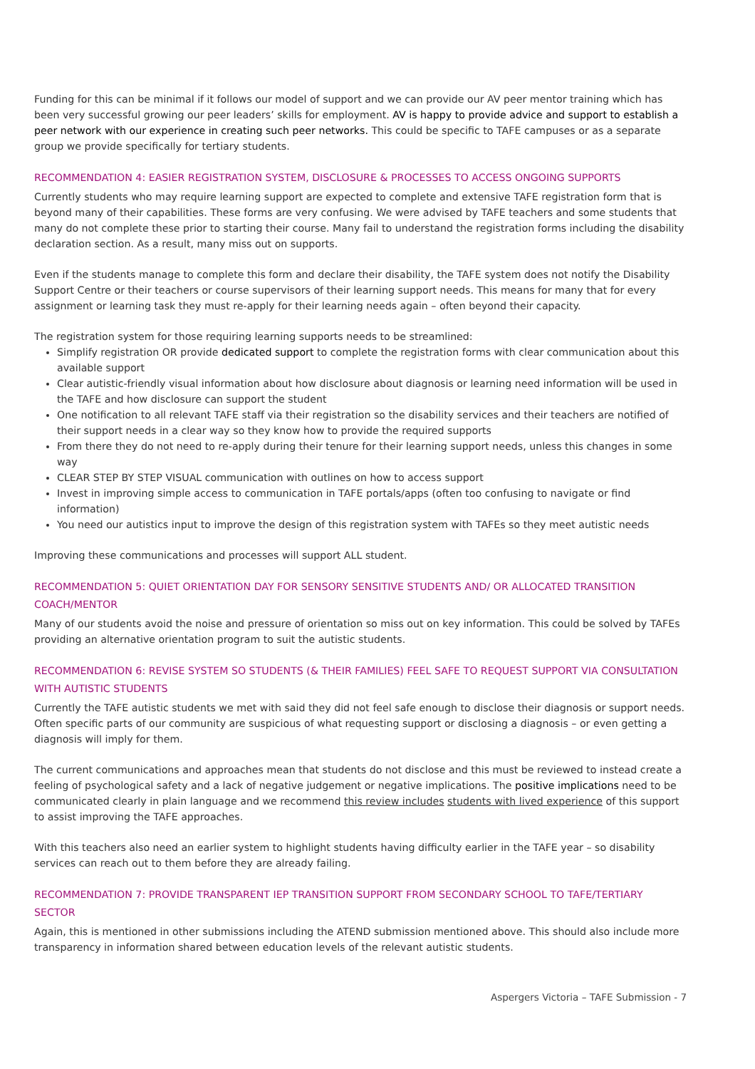Funding for this can be minimal if it follows our model of support and we can provide our AV peer mentor training which has been very successful growing our peer leaders’ skills for employment. AV is happy to provide advice and support to establish a peer network with our experience in creating such peer networks. This could be specific to TAFE campuses or as a separate group we provide specifically for tertiary students.
RECOMMENDATION 4: EASIER REGISTRATION SYSTEM, DISCLOSURE & PROCESSES TO ACCESS ONGOING SUPPORTS
Currently students who may require learning support are expected to complete and extensive TAFE registration form that is beyond many of their capabilities. These forms are very confusing. We were advised by TAFE teachers and some students that many do not complete these prior to starting their course. Many fail to understand the registration forms including the disability declaration section. As a result, many miss out on supports.
Even if the students manage to complete this form and declare their disability, the TAFE system does not notify the Disability Support Centre or their teachers or course supervisors of their learning support needs. This means for many that for every assignment or learning task they must re-apply for their learning needs again – often beyond their capacity.
The registration system for those requiring learning supports needs to be streamlined:
Simplify registration OR provide dedicated support to complete the registration forms with clear communication about this available support
Clear autistic-friendly visual information about how disclosure about diagnosis or learning need information will be used in the TAFE and how disclosure can support the student
One notification to all relevant TAFE staff via their registration so the disability services and their teachers are notified of their support needs in a clear way so they know how to provide the required supports
From there they do not need to re-apply during their tenure for their learning support needs, unless this changes in some way
CLEAR STEP BY STEP VISUAL communication with outlines on how to access support
Invest in improving simple access to communication in TAFE portals/apps (often too confusing to navigate or find information)
You need our autistics input to improve the design of this registration system with TAFEs so they meet autistic needs
Improving these communications and processes will support ALL student.
RECOMMENDATION 5: QUIET ORIENTATION DAY FOR SENSORY SENSITIVE STUDENTS AND/ OR ALLOCATED TRANSITION COACH/MENTOR
Many of our students avoid the noise and pressure of orientation so miss out on key information. This could be solved by TAFEs providing an alternative orientation program to suit the autistic students.
RECOMMENDATION 6: REVISE SYSTEM SO STUDENTS (& THEIR FAMILIES) FEEL SAFE TO REQUEST SUPPORT VIA CONSULTATION WITH AUTISTIC STUDENTS
Currently the TAFE autistic students we met with said they did not feel safe enough to disclose their diagnosis or support needs. Often specific parts of our community are suspicious of what requesting support or disclosing a diagnosis – or even getting a diagnosis will imply for them.
The current communications and approaches mean that students do not disclose and this must be reviewed to instead create a feeling of psychological safety and a lack of negative judgement or negative implications. The positive implications need to be communicated clearly in plain language and we recommend this review includes students with lived experience of this support to assist improving the TAFE approaches.
With this teachers also need an earlier system to highlight students having difficulty earlier in the TAFE year – so disability services can reach out to them before they are already failing.
RECOMMENDATION 7: PROVIDE TRANSPARENT IEP TRANSITION SUPPORT FROM SECONDARY SCHOOL TO TAFE/TERTIARY SECTOR
Again, this is mentioned in other submissions including the ATEND submission mentioned above. This should also include more transparency in information shared between education levels of the relevant autistic students.
Aspergers Victoria – TAFE Submission - 7